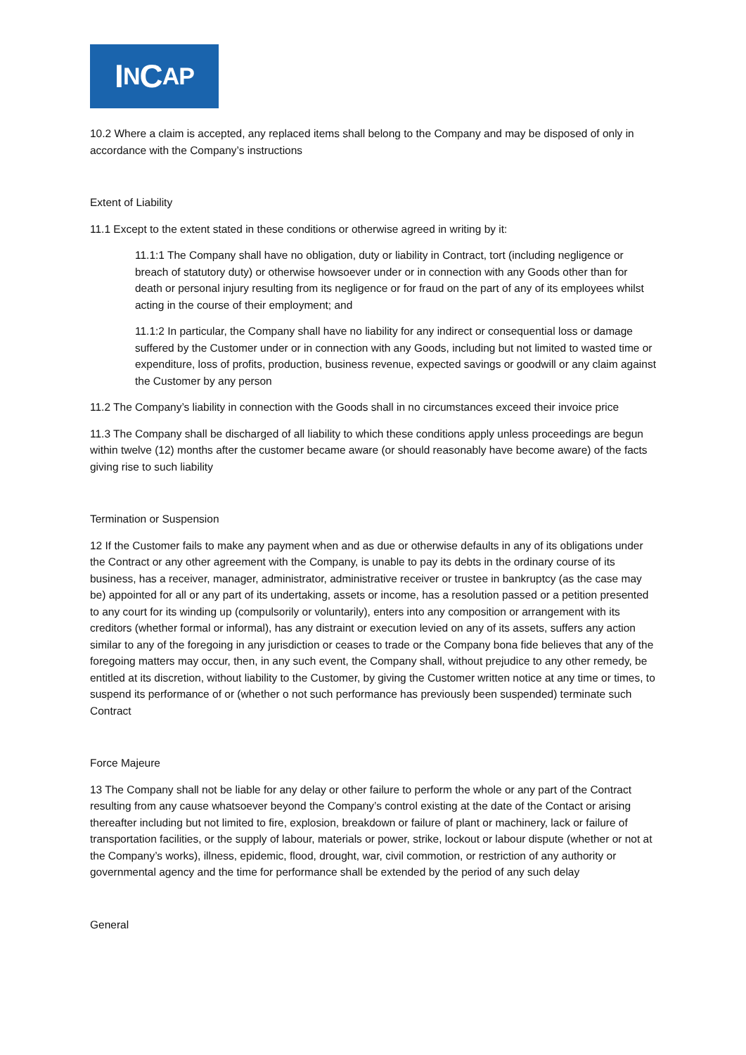I N C AP
10.2 Where a claim is accepted, any replaced items shall belong to the Company and may be disposed of only in accordance with the Company’s instructions
Extent of Liability
11.1 Except to the extent stated in these conditions or otherwise agreed in writing by it:
11.1:1 The Company shall have no obligation, duty or liability in Contract, tort (including negligence or breach of statutory duty) or otherwise howsoever under or in connection with any Goods other than for death or personal injury resulting from its negligence or for fraud on the part of any of its employees whilst acting in the course of their employment; and
11.1:2 In particular, the Company shall have no liability for any indirect or consequential loss or damage suffered by the Customer under or in connection with any Goods, including but not limited to wasted time or expenditure, loss of profits, production, business revenue, expected savings or goodwill or any claim against the Customer by any person
11.2 The Company’s liability in connection with the Goods shall in no circumstances exceed their invoice price
11.3 The Company shall be discharged of all liability to which these conditions apply unless proceedings are begun within twelve (12) months after the customer became aware (or should reasonably have become aware) of the facts giving rise to such liability
Termination or Suspension
12 If the Customer fails to make any payment when and as due or otherwise defaults in any of its obligations under the Contract or any other agreement with the Company, is unable to pay its debts in the ordinary course of its business, has a receiver, manager, administrator, administrative receiver or trustee in bankruptcy (as the case may be) appointed for all or any part of its undertaking, assets or income, has a resolution passed or a petition presented to any court for its winding up (compulsorily or voluntarily), enters into any composition or arrangement with its creditors (whether formal or informal), has any distraint or execution levied on any of its assets, suffers any action similar to any of the foregoing in any jurisdiction or ceases to trade or the Company bona fide believes that any of the foregoing matters may occur, then, in any such event, the Company shall, without prejudice to any other remedy, be entitled at its discretion, without liability to the Customer, by giving the Customer written notice at any time or times, to suspend its performance of or (whether o not such performance has previously been suspended) terminate such Contract
Force Majeure
13 The Company shall not be liable for any delay or other failure to perform the whole or any part of the Contract resulting from any cause whatsoever beyond the Company’s control existing at the date of the Contact or arising thereafter including but not limited to fire, explosion, breakdown or failure of plant or machinery, lack or failure of transportation facilities, or the supply of labour, materials or power, strike, lockout or labour dispute (whether or not at the Company’s works), illness, epidemic, flood, drought, war, civil commotion, or restriction of any authority or governmental agency and the time for performance shall be extended by the period of any such delay
General